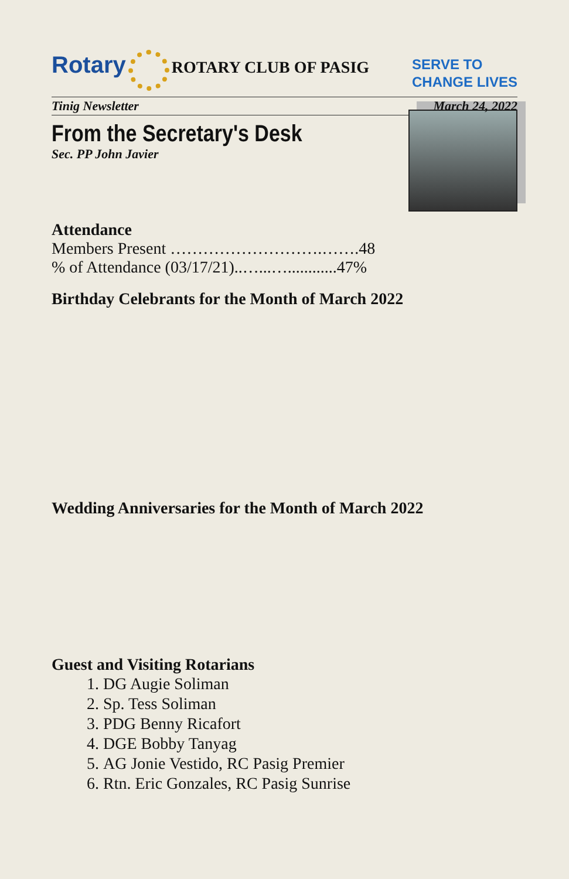Rotary ROTARY CLUB OF PASIG
SERVE TO
CHANGE LIVES
Tinig Newsletter March 24, 2022
From the Secretary's Desk
Sec. PP John Javier
Attendance
Members Present ……………………….…….48
% of Attendance (03/17/21)..…...…............47%
Birthday Celebrants for the Month of March 2022
Wedding Anniversaries for the Month of March 2022
Guest and Visiting Rotarians
1. DG Augie Soliman
2. Sp. Tess Soliman
3. PDG Benny Ricafort
4. DGE Bobby Tanyag
5. AG Jonie Vestido, RC Pasig Premier
6. Rtn. Eric Gonzales, RC Pasig Sunrise